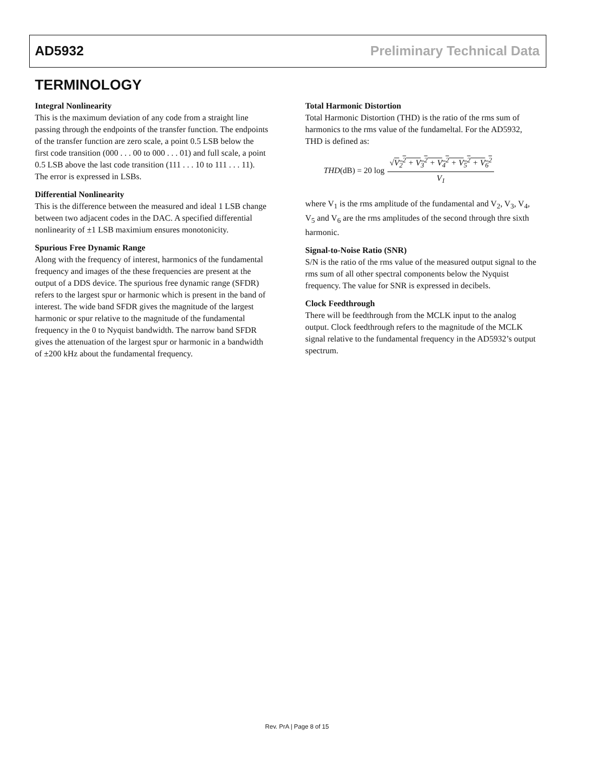AD5932 Preliminary Technical Data
TERMINOLOGY
Integral Nonlinearity
This is the maximum deviation of any code from a straight line passing through the endpoints of the transfer function. The endpoints of the transfer function are zero scale, a point 0.5 LSB below the first code transition (000 . . . 00 to 000 . . . 01) and full scale, a point 0.5 LSB above the last code transition (111 . . . 10 to 111 . . . 11). The error is expressed in LSBs.
Differential Nonlinearity
This is the difference between the measured and ideal 1 LSB change between two adjacent codes in the DAC. A specified differential nonlinearity of ±1 LSB maximium ensures monotonicity.
Spurious Free Dynamic Range
Along with the frequency of interest, harmonics of the fundamental frequency and images of the these frequencies are present at the output of a DDS device. The spurious free dynamic range (SFDR) refers to the largest spur or harmonic which is present in the band of interest. The wide band SFDR gives the magnitude of the largest harmonic or spur relative to the magnitude of the fundamental frequency in the 0 to Nyquist bandwidth. The narrow band SFDR gives the attenuation of the largest spur or harmonic in a bandwidth of ±200 kHz about the fundamental frequency.
Total Harmonic Distortion
Total Harmonic Distortion (THD) is the ratio of the rms sum of harmonics to the rms value of the fundameltal. For the AD5932, THD is defined as:
THD(dB) = 20 log √V<sub>2</sub><sup>2</sup> + V<sub>3</sub><sup>2</sup> + V<sub>4</sub><sup>2</sup> + V<sub>5</sub><sup>2</sup> + V<sub>6</sub><sup>2</sup> V<sub>1</sub>
where V<sub>1</sub> is the rms amplitude of the fundamental and V<sub>2</sub>, V<sub>3</sub>, V<sub>4</sub>, V<sub>5</sub> and V<sub>6</sub> are the rms amplitudes of the second through thre sixth harmonic.
Signal-to-Noise Ratio (SNR)
S/N is the ratio of the rms value of the measured output signal to the rms sum of all other spectral components below the Nyquist frequency. The value for SNR is expressed in decibels.
Clock Feedthrough
There will be feedthrough from the MCLK input to the analog output. Clock feedthrough refers to the magnitude of the MCLK signal relative to the fundamental frequency in the AD5932’s output spectrum.
Rev. PrA | Page 8 of 15